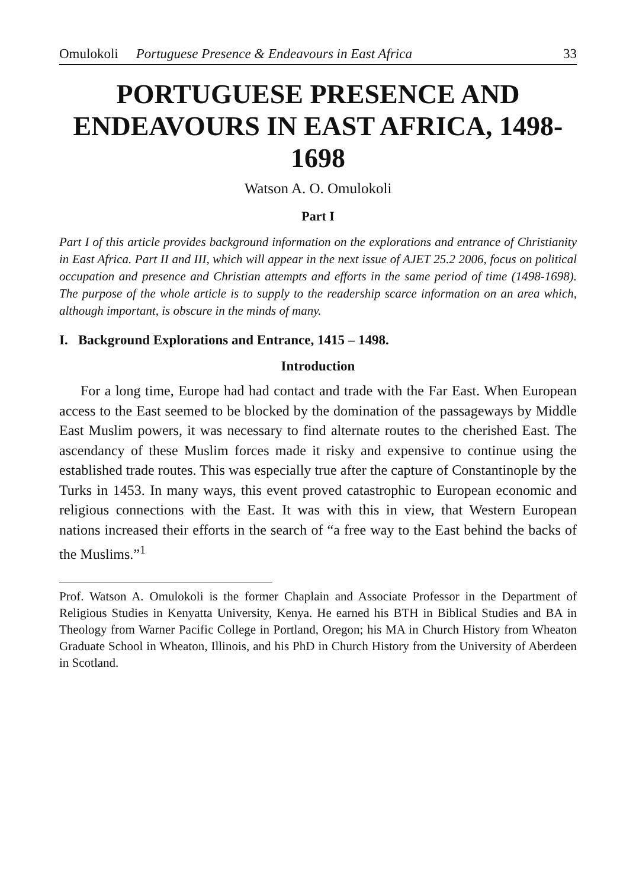Omulokoli Portuguese Presence & Endeavours in East Africa 33
PORTUGUESE PRESENCE AND ENDEAVOURS IN EAST AFRICA, 1498-1698
Watson A. O. Omulokoli
Part I
Part I of this article provides background information on the explorations and entrance of Christianity in East Africa. Part II and III, which will appear in the next issue of AJET 25.2 2006, focus on political occupation and presence and Christian attempts and efforts in the same period of time (1498-1698). The purpose of the whole article is to supply to the readership scarce information on an area which, although important, is obscure in the minds of many.
I. Background Explorations and Entrance, 1415 – 1498.
Introduction
For a long time, Europe had had contact and trade with the Far East. When European access to the East seemed to be blocked by the domination of the passageways by Middle East Muslim powers, it was necessary to find alternate routes to the cherished East. The ascendancy of these Muslim forces made it risky and expensive to continue using the established trade routes. This was especially true after the capture of Constantinople by the Turks in 1453. In many ways, this event proved catastrophic to European economic and religious connections with the East. It was with this in view, that Western European nations increased their efforts in the search of “a free way to the East behind the backs of the Muslims.”<sup>1</sup>
Prof. Watson A. Omulokoli is the former Chaplain and Associate Professor in the Department of Religious Studies in Kenyatta University, Kenya. He earned his BTH in Biblical Studies and BA in Theology from Warner Pacific College in Portland, Oregon; his MA in Church History from Wheaton Graduate School in Wheaton, Illinois, and his PhD in Church History from the University of Aberdeen in Scotland.